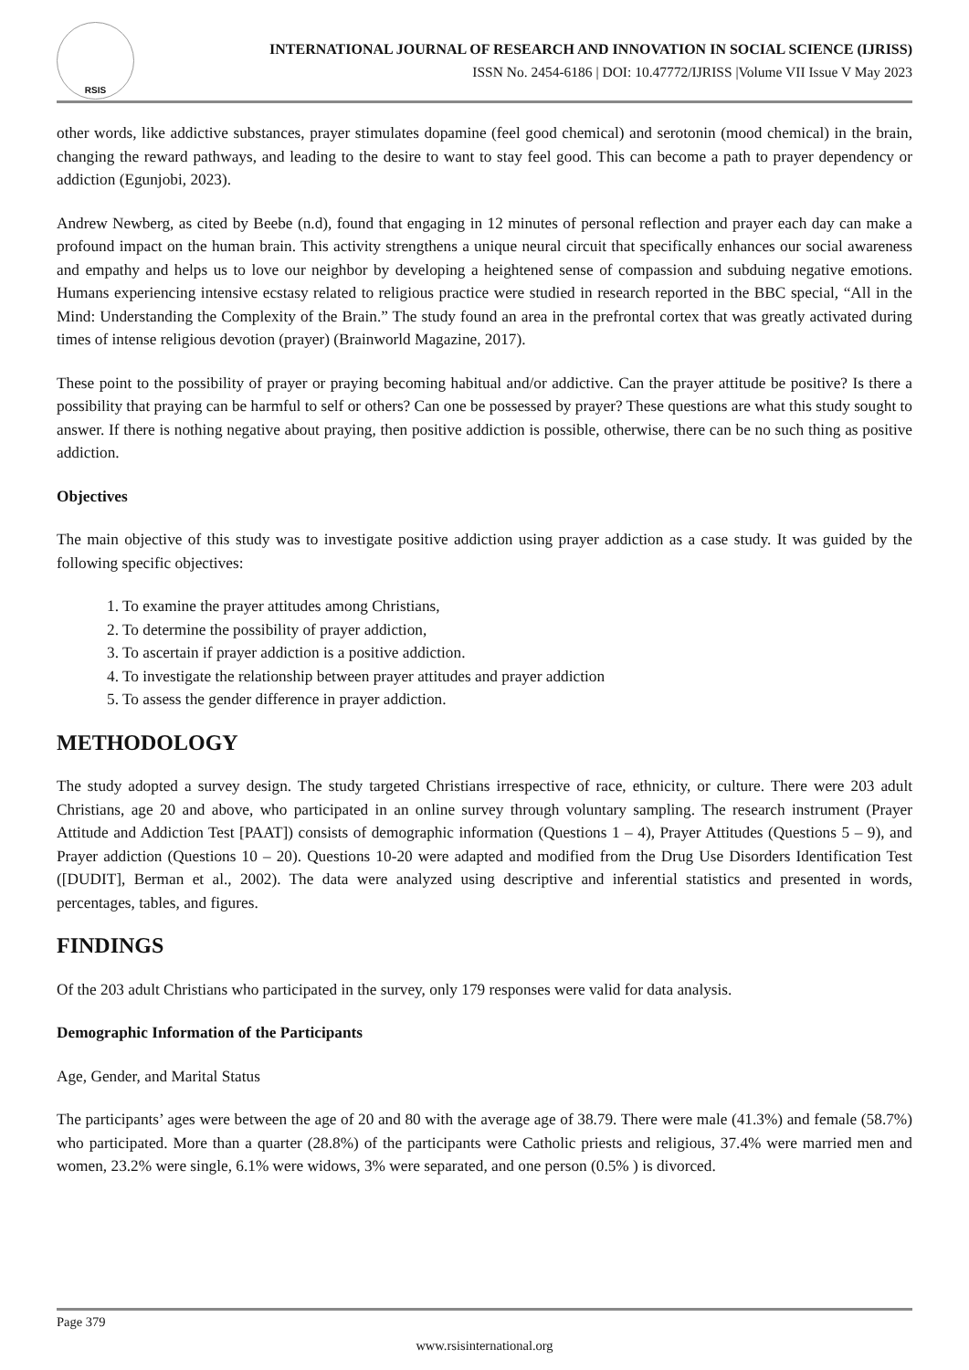RSIS
INTERNATIONAL JOURNAL OF RESEARCH AND INNOVATION IN SOCIAL SCIENCE (IJRISS)
ISSN No. 2454-6186 | DOI: 10.47772/IJRISS |Volume VII Issue V May 2023
other words, like addictive substances, prayer stimulates dopamine (feel good chemical) and serotonin (mood chemical) in the brain, changing the reward pathways, and leading to the desire to want to stay feel good. This can become a path to prayer dependency or addiction (Egunjobi, 2023).
Andrew Newberg, as cited by Beebe (n.d), found that engaging in 12 minutes of personal reflection and prayer each day can make a profound impact on the human brain. This activity strengthens a unique neural circuit that specifically enhances our social awareness and empathy and helps us to love our neighbor by developing a heightened sense of compassion and subduing negative emotions. Humans experiencing intensive ecstasy related to religious practice were studied in research reported in the BBC special, “All in the Mind: Understanding the Complexity of the Brain.” The study found an area in the prefrontal cortex that was greatly activated during times of intense religious devotion (prayer) (Brainworld Magazine, 2017).
These point to the possibility of prayer or praying becoming habitual and/or addictive. Can the prayer attitude be positive? Is there a possibility that praying can be harmful to self or others? Can one be possessed by prayer? These questions are what this study sought to answer. If there is nothing negative about praying, then positive addiction is possible, otherwise, there can be no such thing as positive addiction.
Objectives
The main objective of this study was to investigate positive addiction using prayer addiction as a case study. It was guided by the following specific objectives:
1. To examine the prayer attitudes among Christians,
2. To determine the possibility of prayer addiction,
3. To ascertain if prayer addiction is a positive addiction.
4. To investigate the relationship between prayer attitudes and prayer addiction
5. To assess the gender difference in prayer addiction.
METHODOLOGY
The study adopted a survey design. The study targeted Christians irrespective of race, ethnicity, or culture. There were 203 adult Christians, age 20 and above, who participated in an online survey through voluntary sampling. The research instrument (Prayer Attitude and Addiction Test [PAAT]) consists of demographic information (Questions 1 – 4), Prayer Attitudes (Questions 5 – 9), and Prayer addiction (Questions 10 – 20). Questions 10-20 were adapted and modified from the Drug Use Disorders Identification Test ([DUDIT], Berman et al., 2002). The data were analyzed using descriptive and inferential statistics and presented in words, percentages, tables, and figures.
FINDINGS
Of the 203 adult Christians who participated in the survey, only 179 responses were valid for data analysis.
Demographic Information of the Participants
Age, Gender, and Marital Status
The participants’ ages were between the age of 20 and 80 with the average age of 38.79. There were male (41.3%) and female (58.7%) who participated. More than a quarter (28.8%) of the participants were Catholic priests and religious, 37.4% were married men and women, 23.2% were single, 6.1% were widows, 3% were separated, and one person (0.5% ) is divorced.
Page 379
www.rsisinternational.org